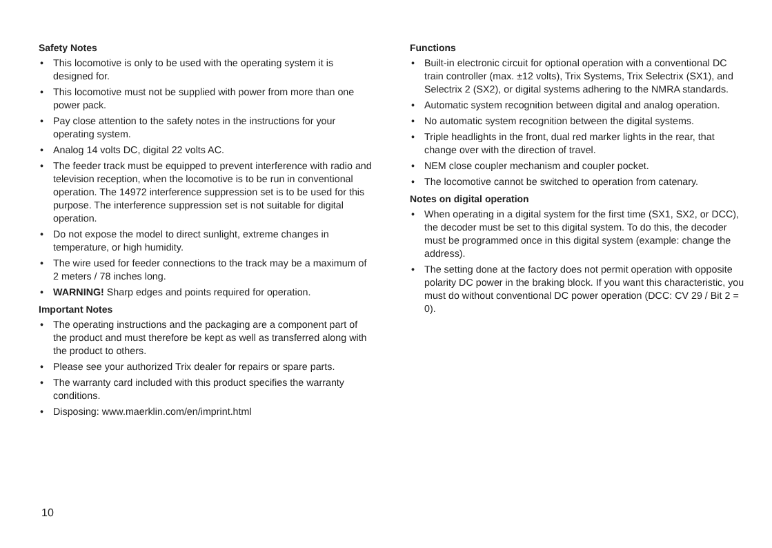Safety Notes
• This locomotive is only to be used with the operating system it is designed for.
• This locomotive must not be supplied with power from more than one power pack.
• Pay close attention to the safety notes in the instructions for your operating system.
• Analog 14 volts DC, digital 22 volts AC.
• The feeder track must be equipped to prevent interference with radio and television reception, when the locomotive is to be run in conventional operation. The 14972 interference suppression set is to be used for this purpose. The interference suppression set is not suitable for digital operation.
• Do not expose the model to direct sunlight, extreme changes in temperature, or high humidity.
• The wire used for feeder connections to the track may be a maximum of 2 meters / 78 inches long.
• WARNING! Sharp edges and points required for operation.
Important Notes
• The operating instructions and the packaging are a component part of the product and must therefore be kept as well as transferred along with the product to others.
• Please see your authorized Trix dealer for repairs or spare parts.
• The warranty card included with this product specifies the warranty conditions.
• Disposing: www.maerklin.com/en/imprint.html
Functions
• Built-in electronic circuit for optional operation with a conventional DC train controller (max. ±12 volts), Trix Systems, Trix Selectrix (SX1), and Selectrix 2 (SX2), or digital systems adhering to the NMRA standards.
• Automatic system recognition between digital and analog operation.
• No automatic system recognition between the digital systems.
• Triple headlights in the front, dual red marker lights in the rear, that change over with the direction of travel.
• NEM close coupler mechanism and coupler pocket.
• The locomotive cannot be switched to operation from catenary.
Notes on digital operation
• When operating in a digital system for the first time (SX1, SX2, or DCC), the decoder must be set to this digital system. To do this, the decoder must be programmed once in this digital system (example: change the address).
• The setting done at the factory does not permit operation with opposite polarity DC power in the braking block. If you want this characteristic, you must do without conventional DC power operation (DCC: CV 29 / Bit 2 = 0).
10